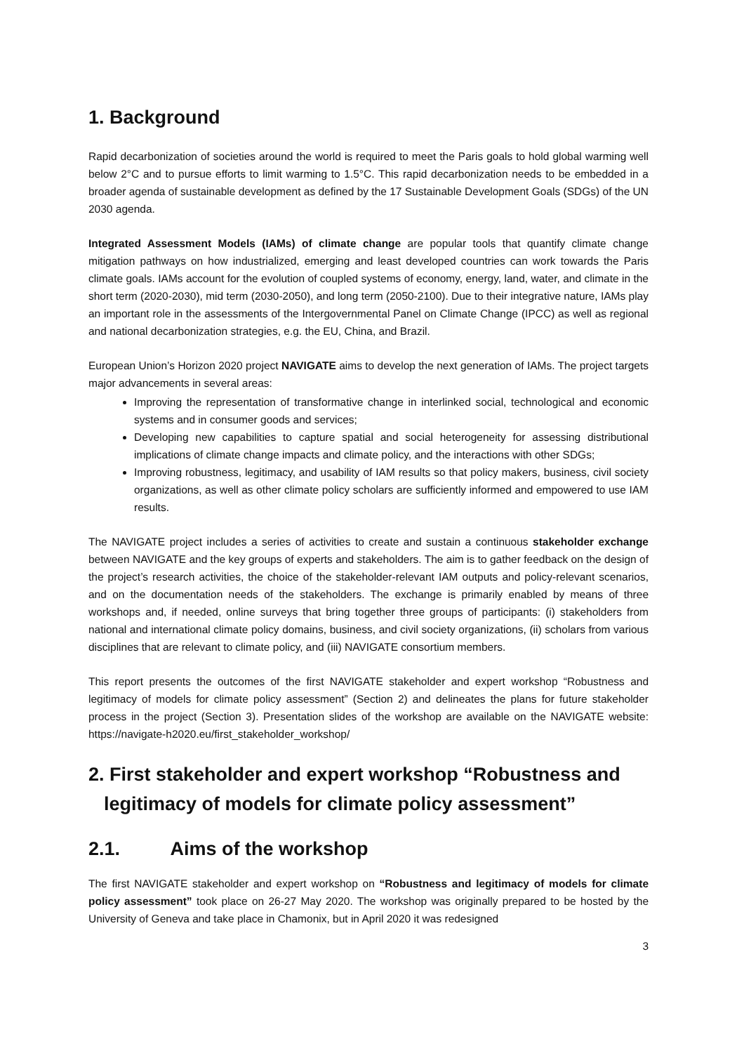1. Background
Rapid decarbonization of societies around the world is required to meet the Paris goals to hold global warming well below 2°C and to pursue efforts to limit warming to 1.5°C. This rapid decarbonization needs to be embedded in a broader agenda of sustainable development as defined by the 17 Sustainable Development Goals (SDGs) of the UN 2030 agenda.
Integrated Assessment Models (IAMs) of climate change are popular tools that quantify climate change mitigation pathways on how industrialized, emerging and least developed countries can work towards the Paris climate goals. IAMs account for the evolution of coupled systems of economy, energy, land, water, and climate in the short term (2020-2030), mid term (2030-2050), and long term (2050-2100). Due to their integrative nature, IAMs play an important role in the assessments of the Intergovernmental Panel on Climate Change (IPCC) as well as regional and national decarbonization strategies, e.g. the EU, China, and Brazil.
European Union’s Horizon 2020 project NAVIGATE aims to develop the next generation of IAMs. The project targets major advancements in several areas:
Improving the representation of transformative change in interlinked social, technological and economic systems and in consumer goods and services;
Developing new capabilities to capture spatial and social heterogeneity for assessing distributional implications of climate change impacts and climate policy, and the interactions with other SDGs;
Improving robustness, legitimacy, and usability of IAM results so that policy makers, business, civil society organizations, as well as other climate policy scholars are sufficiently informed and empowered to use IAM results.
The NAVIGATE project includes a series of activities to create and sustain a continuous stakeholder exchange between NAVIGATE and the key groups of experts and stakeholders. The aim is to gather feedback on the design of the project’s research activities, the choice of the stakeholder-relevant IAM outputs and policy-relevant scenarios, and on the documentation needs of the stakeholders. The exchange is primarily enabled by means of three workshops and, if needed, online surveys that bring together three groups of participants: (i) stakeholders from national and international climate policy domains, business, and civil society organizations, (ii) scholars from various disciplines that are relevant to climate policy, and (iii) NAVIGATE consortium members.
This report presents the outcomes of the first NAVIGATE stakeholder and expert workshop “Robustness and legitimacy of models for climate policy assessment” (Section 2) and delineates the plans for future stakeholder process in the project (Section 3). Presentation slides of the workshop are available on the NAVIGATE website: https://navigate-h2020.eu/first_stakeholder_workshop/
2. First stakeholder and expert workshop “Robustness and legitimacy of models for climate policy assessment”
2.1. Aims of the workshop
The first NAVIGATE stakeholder and expert workshop on “Robustness and legitimacy of models for climate policy assessment” took place on 26-27 May 2020. The workshop was originally prepared to be hosted by the University of Geneva and take place in Chamonix, but in April 2020 it was redesigned
3